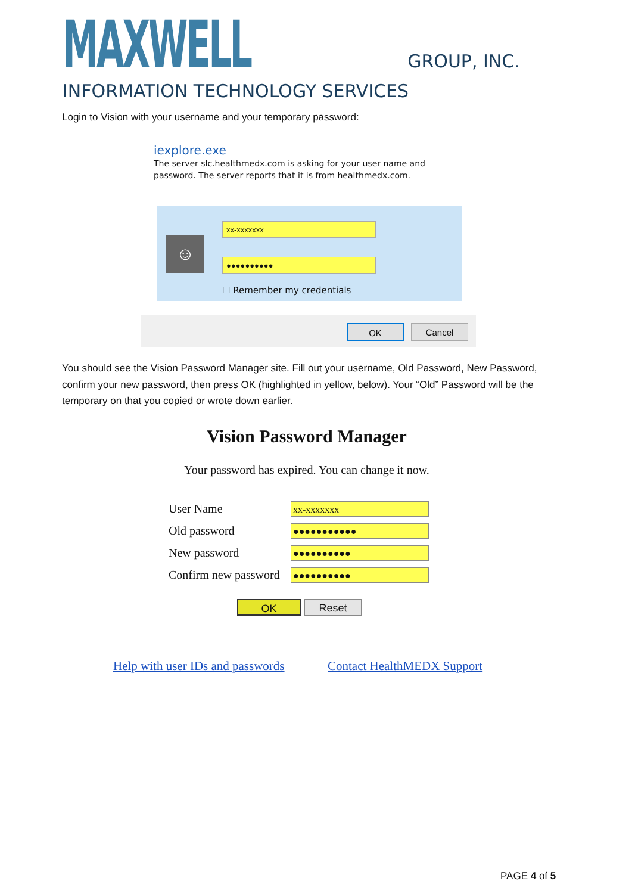MAXWELL GROUP, INC. INFORMATION TECHNOLOGY SERVICES
Login to Vision with your username and your temporary password:
iexplore.exe
The server slc.healthmedx.com is asking for your user name and password. The server reports that it is from healthmedx.com.
☺
xx-xxxxxxx
●●●●●●●●●●
☐ Remember my credentials
OK Cancel
You should see the Vision Password Manager site. Fill out your username, Old Password, New Password, confirm your new password, then press OK (highlighted in yellow, below). Your “Old” Password will be the temporary on that you copied or wrote down earlier.
Vision Password Manager
Your password has expired. You can change it now.
User Name xx-xxxxxxx
Old password ●●●●●●●●●●●
New password ●●●●●●●●●●
Confirm new password ●●●●●●●●●●
OK Reset
Help with user IDs and passwords Contact HealthMEDX Support
PAGE 4 of 5